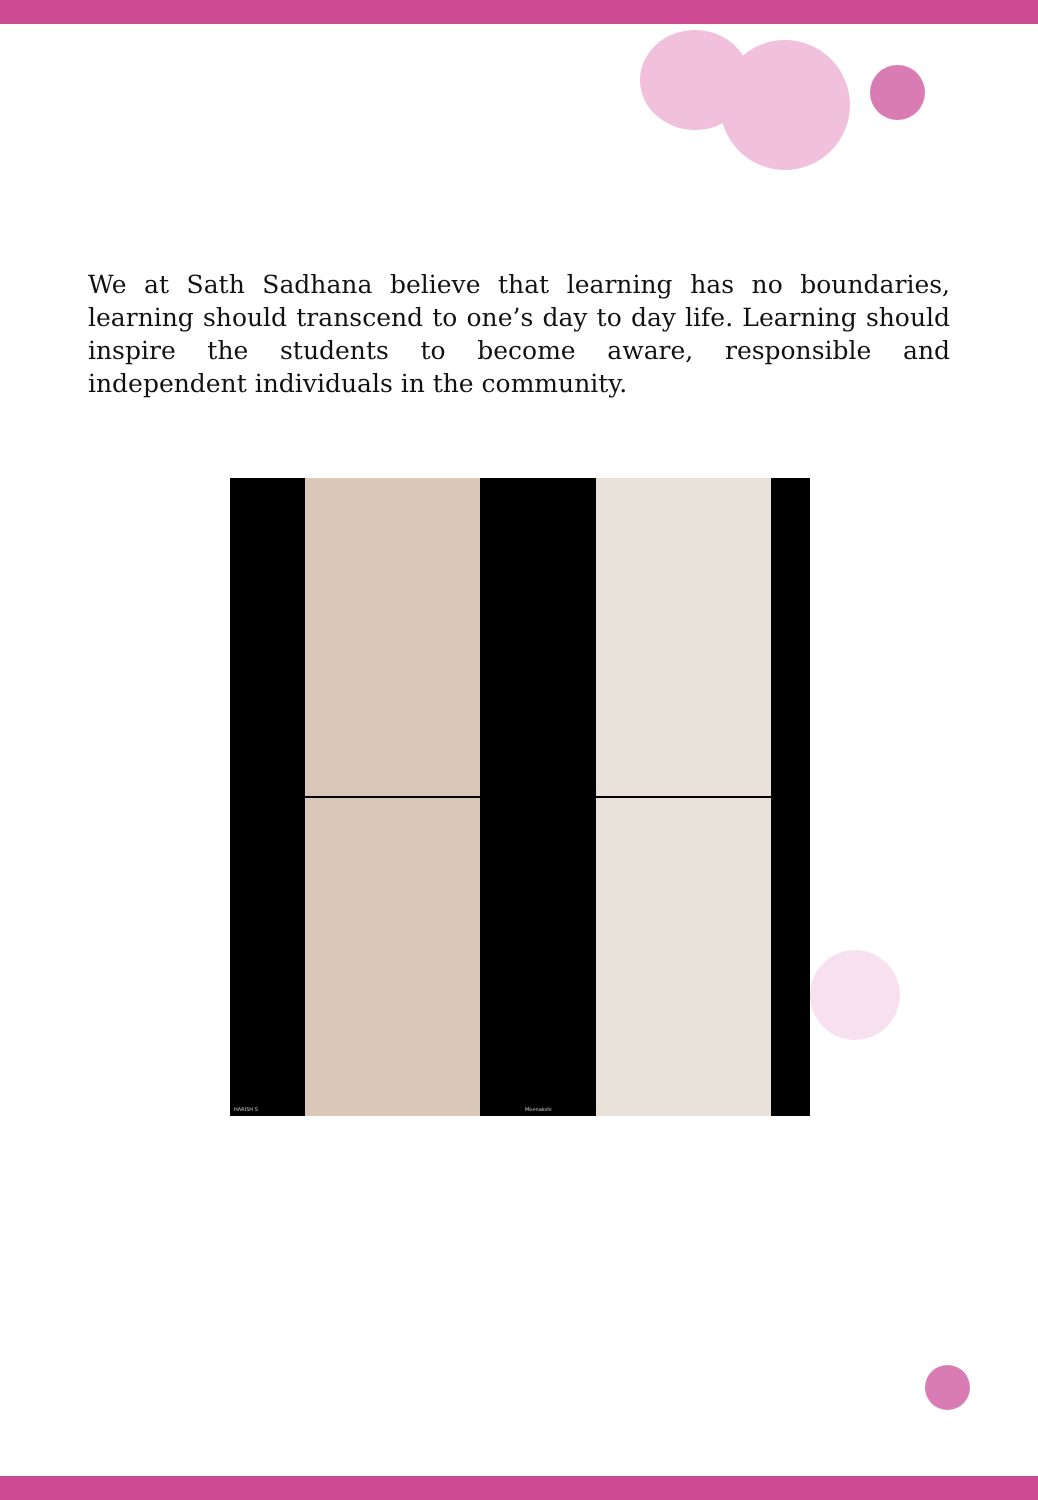We at Sath Sadhana believe that learning has no boundaries, learning should transcend to one’s day to day life. Learning should inspire the students to become aware, responsible and independent individuals in the community.
HARISH S
Meenakshi